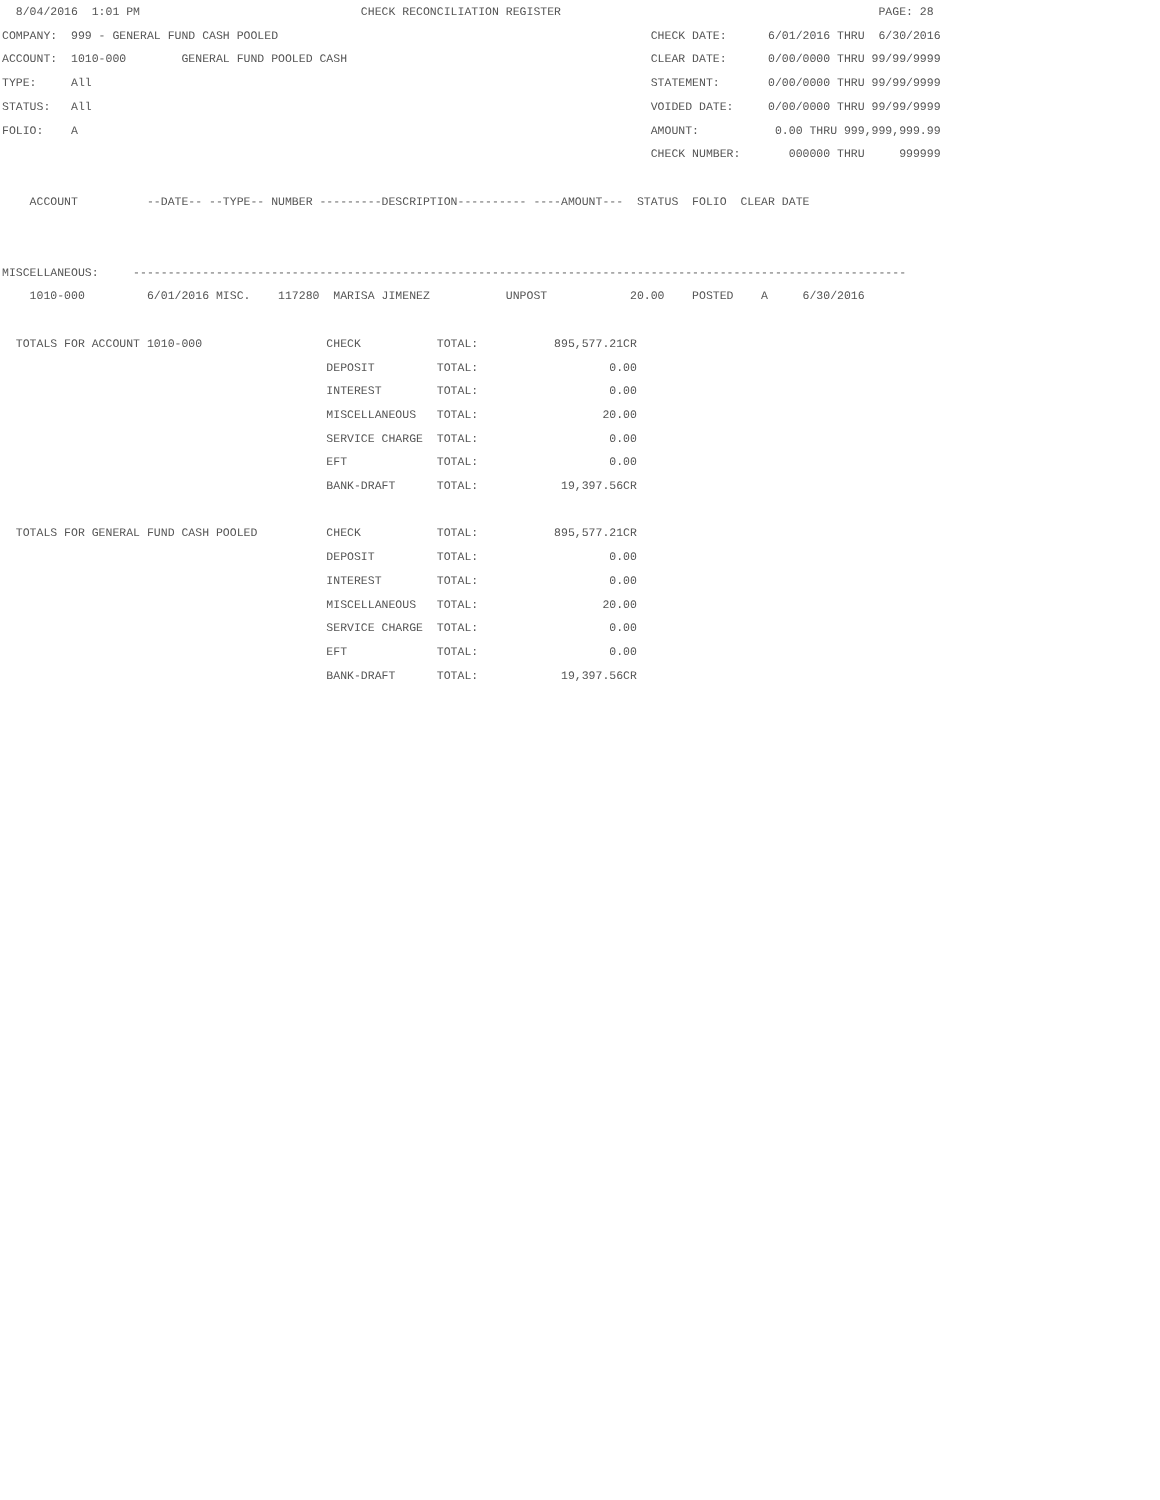8/04/2016  1:01 PM                                CHECK RECONCILIATION REGISTER                                              PAGE: 28
COMPANY:  999 - GENERAL FUND CASH POOLED                                                      CHECK DATE:      6/01/2016 THRU  6/30/2016
ACCOUNT:  1010-000        GENERAL FUND POOLED CASH                                            CLEAR DATE:      0/00/0000 THRU 99/99/9999
TYPE:     All                                                                                 STATEMENT:       0/00/0000 THRU 99/99/9999
STATUS:   All                                                                                 VOIDED DATE:     0/00/0000 THRU 99/99/9999
FOLIO:    A                                                                                   AMOUNT:           0.00 THRU 999,999,999.99
                                                                                              CHECK NUMBER:       000000 THRU     999999

    ACCOUNT          --DATE-- --TYPE-- NUMBER ---------DESCRIPTION---------- ----AMOUNT---  STATUS  FOLIO  CLEAR DATE


MISCELLANEOUS:     ----------------------------------------------------------------------------------------------------------------
    1010-000         6/01/2016 MISC.    117280  MARISA JIMENEZ           UNPOST            20.00    POSTED    A     6/30/2016

  TOTALS FOR ACCOUNT 1010-000                  CHECK           TOTAL:           895,577.21CR
                                               DEPOSIT         TOTAL:                   0.00
                                               INTEREST        TOTAL:                   0.00
                                               MISCELLANEOUS   TOTAL:                  20.00
                                               SERVICE CHARGE  TOTAL:                   0.00
                                               EFT             TOTAL:                   0.00
                                               BANK-DRAFT      TOTAL:            19,397.56CR

  TOTALS FOR GENERAL FUND CASH POOLED          CHECK           TOTAL:           895,577.21CR
                                               DEPOSIT         TOTAL:                   0.00
                                               INTEREST        TOTAL:                   0.00
                                               MISCELLANEOUS   TOTAL:                  20.00
                                               SERVICE CHARGE  TOTAL:                   0.00
                                               EFT             TOTAL:                   0.00
                                               BANK-DRAFT      TOTAL:            19,397.56CR